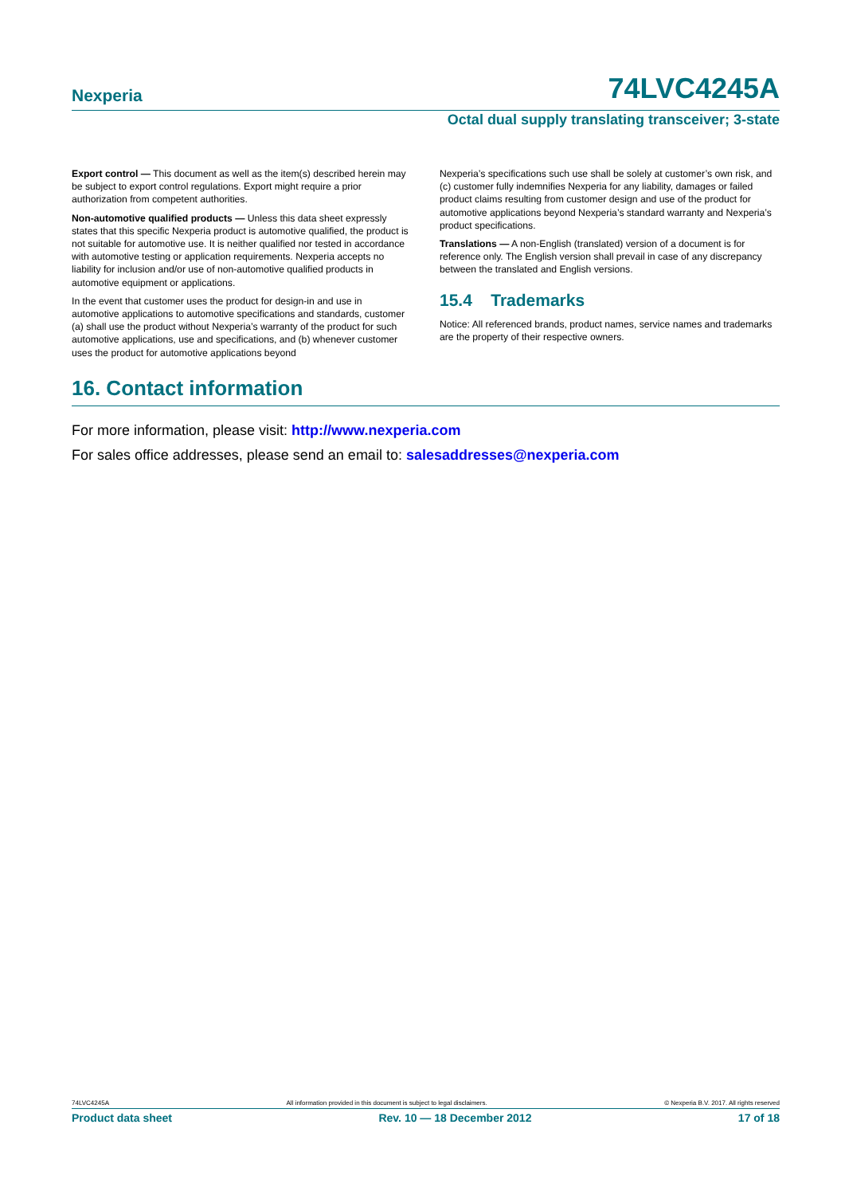Nexperia 74LVC4245A
Octal dual supply translating transceiver; 3-state
Export control — This document as well as the item(s) described herein may be subject to export control regulations. Export might require a prior authorization from competent authorities.
Non-automotive qualified products — Unless this data sheet expressly states that this specific Nexperia product is automotive qualified, the product is not suitable for automotive use. It is neither qualified nor tested in accordance with automotive testing or application requirements. Nexperia accepts no liability for inclusion and/or use of non-automotive qualified products in automotive equipment or applications.
In the event that customer uses the product for design-in and use in automotive applications to automotive specifications and standards, customer (a) shall use the product without Nexperia’s warranty of the product for such automotive applications, use and specifications, and (b) whenever customer uses the product for automotive applications beyond
Nexperia’s specifications such use shall be solely at customer’s own risk, and (c) customer fully indemnifies Nexperia for any liability, damages or failed product claims resulting from customer design and use of the product for automotive applications beyond Nexperia’s standard warranty and Nexperia’s product specifications.
Translations — A non-English (translated) version of a document is for reference only. The English version shall prevail in case of any discrepancy between the translated and English versions.
15.4 Trademarks
Notice: All referenced brands, product names, service names and trademarks are the property of their respective owners.
16. Contact information
For more information, please visit: http://www.nexperia.com
For sales office addresses, please send an email to: salesaddresses@nexperia.com
74LVC4245A All information provided in this document is subject to legal disclaimers. © Nexperia B.V. 2017. All rights reserved
Product data sheet Rev. 10 — 18 December 2012 17 of 18